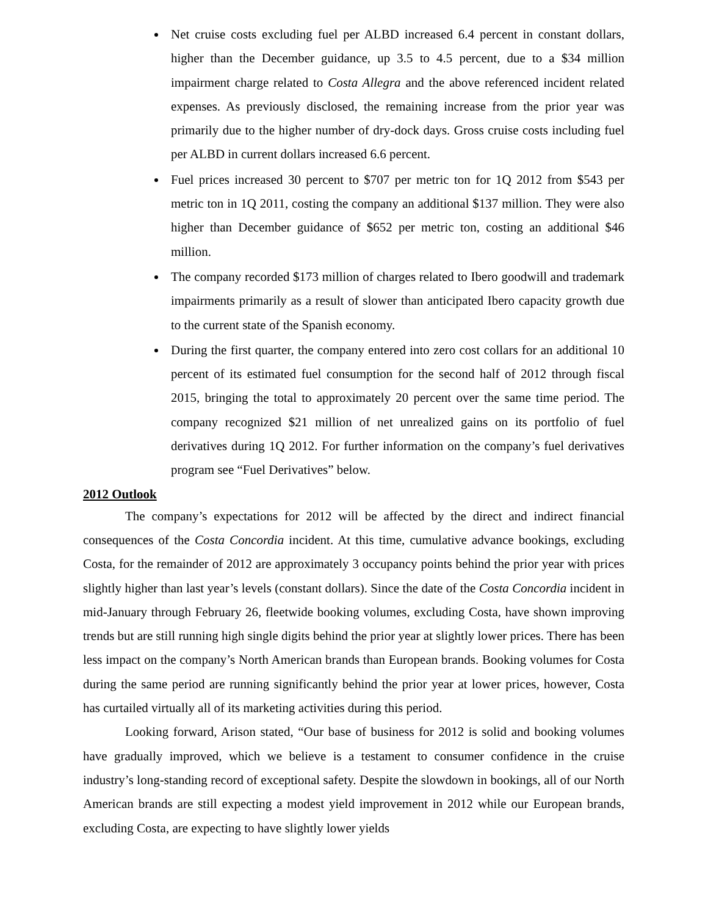Net cruise costs excluding fuel per ALBD increased 6.4 percent in constant dollars, higher than the December guidance, up 3.5 to 4.5 percent, due to a $34 million impairment charge related to Costa Allegra and the above referenced incident related expenses. As previously disclosed, the remaining increase from the prior year was primarily due to the higher number of dry-dock days. Gross cruise costs including fuel per ALBD in current dollars increased 6.6 percent.
Fuel prices increased 30 percent to $707 per metric ton for 1Q 2012 from $543 per metric ton in 1Q 2011, costing the company an additional $137 million. They were also higher than December guidance of $652 per metric ton, costing an additional $46 million.
The company recorded $173 million of charges related to Ibero goodwill and trademark impairments primarily as a result of slower than anticipated Ibero capacity growth due to the current state of the Spanish economy.
During the first quarter, the company entered into zero cost collars for an additional 10 percent of its estimated fuel consumption for the second half of 2012 through fiscal 2015, bringing the total to approximately 20 percent over the same time period. The company recognized $21 million of net unrealized gains on its portfolio of fuel derivatives during 1Q 2012. For further information on the company’s fuel derivatives program see “Fuel Derivatives” below.
2012 Outlook
The company’s expectations for 2012 will be affected by the direct and indirect financial consequences of the Costa Concordia incident. At this time, cumulative advance bookings, excluding Costa, for the remainder of 2012 are approximately 3 occupancy points behind the prior year with prices slightly higher than last year’s levels (constant dollars). Since the date of the Costa Concordia incident in mid-January through February 26, fleetwide booking volumes, excluding Costa, have shown improving trends but are still running high single digits behind the prior year at slightly lower prices. There has been less impact on the company’s North American brands than European brands. Booking volumes for Costa during the same period are running significantly behind the prior year at lower prices, however, Costa has curtailed virtually all of its marketing activities during this period.
Looking forward, Arison stated, “Our base of business for 2012 is solid and booking volumes have gradually improved, which we believe is a testament to consumer confidence in the cruise industry’s long-standing record of exceptional safety. Despite the slowdown in bookings, all of our North American brands are still expecting a modest yield improvement in 2012 while our European brands, excluding Costa, are expecting to have slightly lower yields